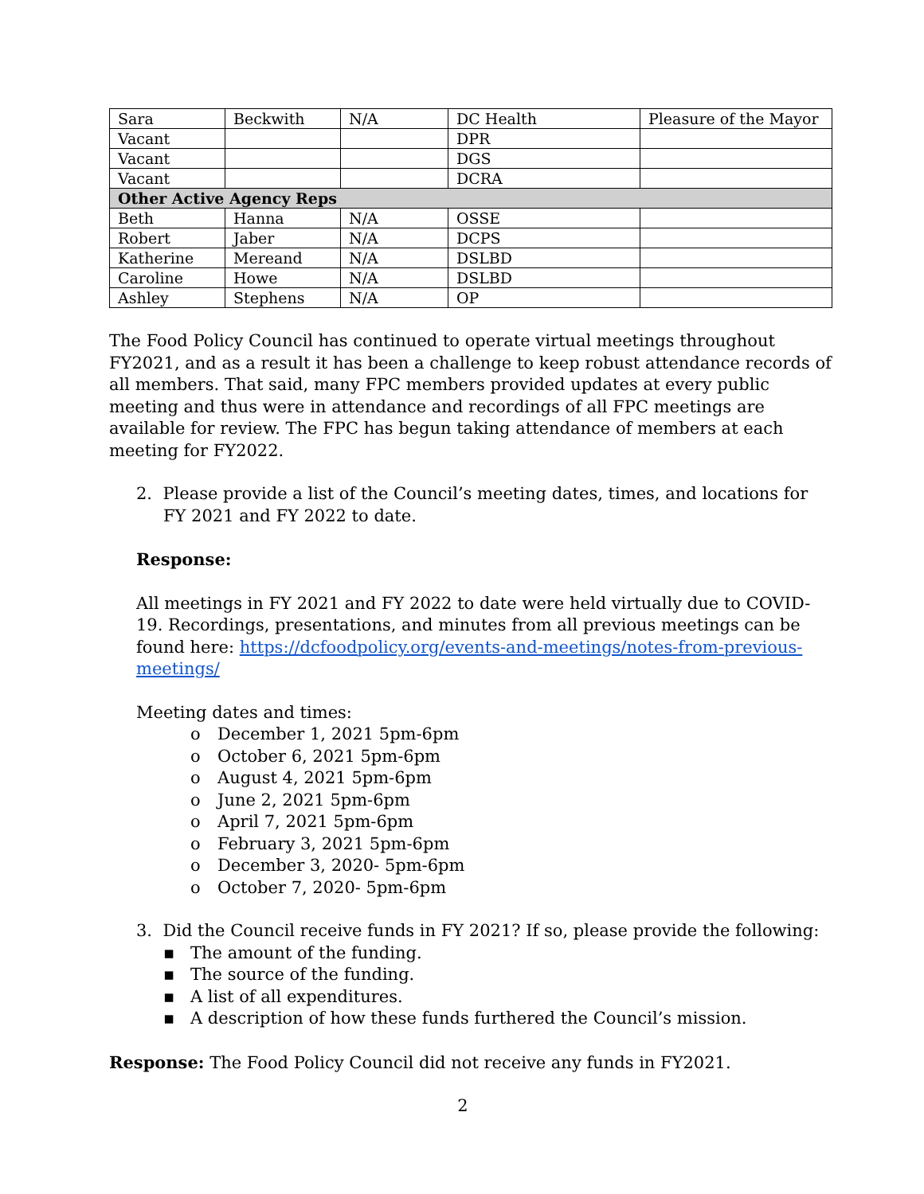| Sara | Beckwith | N/A | DC Health | Pleasure of the Mayor |
| Vacant | | | DPR | |
| Vacant | | | DGS | |
| Vacant | | | DCRA | |
| Other Active Agency Reps | | | | |
| Beth | Hanna | N/A | OSSE | |
| Robert | Jaber | N/A | DCPS | |
| Katherine | Mereand | N/A | DSLBD | |
| Caroline | Howe | N/A | DSLBD | |
| Ashley | Stephens | N/A | OP | |
The Food Policy Council has continued to operate virtual meetings throughout FY2021, and as a result it has been a challenge to keep robust attendance records of all members. That said, many FPC members provided updates at every public meeting and thus were in attendance and recordings of all FPC meetings are available for review. The FPC has begun taking attendance of members at each meeting for FY2022.
2. Please provide a list of the Council’s meeting dates, times, and locations for FY 2021 and FY 2022 to date.
Response:
All meetings in FY 2021 and FY 2022 to date were held virtually due to COVID-19. Recordings, presentations, and minutes from all previous meetings can be found here: https://dcfoodpolicy.org/events-and-meetings/notes-from-previous-meetings/
Meeting dates and times:
o December 1, 2021 5pm-6pm
o October 6, 2021 5pm-6pm
o August 4, 2021 5pm-6pm
o June 2, 2021 5pm-6pm
o April 7, 2021 5pm-6pm
o February 3, 2021 5pm-6pm
o December 3, 2020- 5pm-6pm
o October 7, 2020- 5pm-6pm
3. Did the Council receive funds in FY 2021? If so, please provide the following:
▪ The amount of the funding.
▪ The source of the funding.
▪ A list of all expenditures.
▪ A description of how these funds furthered the Council’s mission.
Response: The Food Policy Council did not receive any funds in FY2021.
2